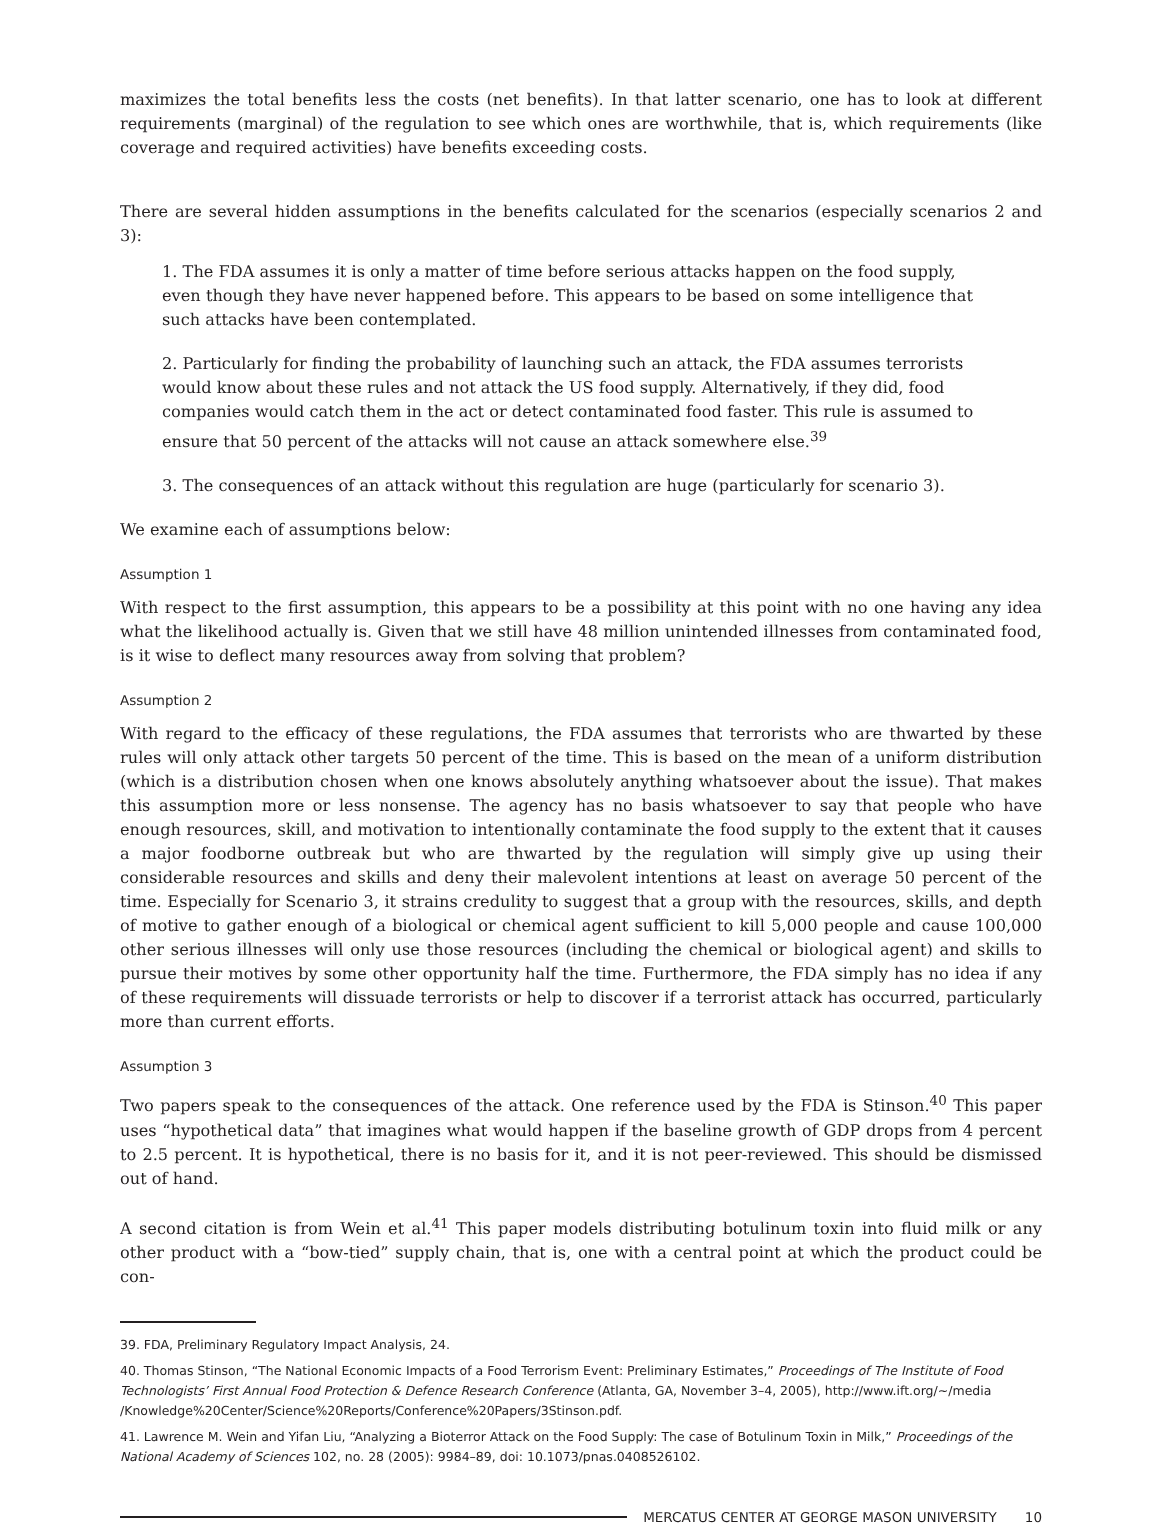maximizes the total benefits less the costs (net benefits). In that latter scenario, one has to look at different requirements (marginal) of the regulation to see which ones are worthwhile, that is, which requirements (like coverage and required activities) have benefits exceeding costs.
There are several hidden assumptions in the benefits calculated for the scenarios (especially scenarios 2 and 3):
1. The FDA assumes it is only a matter of time before serious attacks happen on the food supply, even though they have never happened before. This appears to be based on some intelligence that such attacks have been contemplated.
2. Particularly for finding the probability of launching such an attack, the FDA assumes terrorists would know about these rules and not attack the US food supply. Alternatively, if they did, food companies would catch them in the act or detect contaminated food faster. This rule is assumed to ensure that 50 percent of the attacks will not cause an attack somewhere else.<sup>39</sup>
3. The consequences of an attack without this regulation are huge (particularly for scenario 3).
We examine each of assumptions below:
Assumption 1
With respect to the first assumption, this appears to be a possibility at this point with no one having any idea what the likelihood actually is. Given that we still have 48 million unintended illnesses from contaminated food, is it wise to deflect many resources away from solving that problem?
Assumption 2
With regard to the efficacy of these regulations, the FDA assumes that terrorists who are thwarted by these rules will only attack other targets 50 percent of the time. This is based on the mean of a uniform distribution (which is a distribution chosen when one knows absolutely anything whatsoever about the issue). That makes this assumption more or less nonsense. The agency has no basis whatsoever to say that people who have enough resources, skill, and motivation to intentionally contaminate the food supply to the extent that it causes a major foodborne outbreak but who are thwarted by the regulation will simply give up using their considerable resources and skills and deny their malevolent intentions at least on average 50 percent of the time. Especially for Scenario 3, it strains credulity to suggest that a group with the resources, skills, and depth of motive to gather enough of a biological or chemical agent sufficient to kill 5,000 people and cause 100,000 other serious illnesses will only use those resources (including the chemical or biological agent) and skills to pursue their motives by some other opportunity half the time. Furthermore, the FDA simply has no idea if any of these requirements will dissuade terrorists or help to discover if a terrorist attack has occurred, particularly more than current efforts.
Assumption 3
Two papers speak to the consequences of the attack. One reference used by the FDA is Stinson.<sup>40</sup> This paper uses “hypothetical data” that imagines what would happen if the baseline growth of GDP drops from 4 percent to 2.5 percent. It is hypothetical, there is no basis for it, and it is not peer-reviewed. This should be dismissed out of hand.
A second citation is from Wein et al.<sup>41</sup> This paper models distributing botulinum toxin into fluid milk or any other product with a “bow-tied” supply chain, that is, one with a central point at which the product could be con-
39. FDA, Preliminary Regulatory Impact Analysis, 24.
40. Thomas Stinson, “The National Economic Impacts of a Food Terrorism Event: Preliminary Estimates,” Proceedings of The Institute of Food Technologists’ First Annual Food Protection & Defence Research Conference (Atlanta, GA, November 3–4, 2005), http://www.ift.org/~/media /Knowledge%20Center/Science%20Reports/Conference%20Papers/3Stinson.pdf.
41. Lawrence M. Wein and Yifan Liu, “Analyzing a Bioterror Attack on the Food Supply: The case of Botulinum Toxin in Milk,” Proceedings of the National Academy of Sciences 102, no. 28 (2005): 9984–89, doi: 10.1073/pnas.0408526102.
MERCATUS CENTER AT GEORGE MASON UNIVERSITY 10